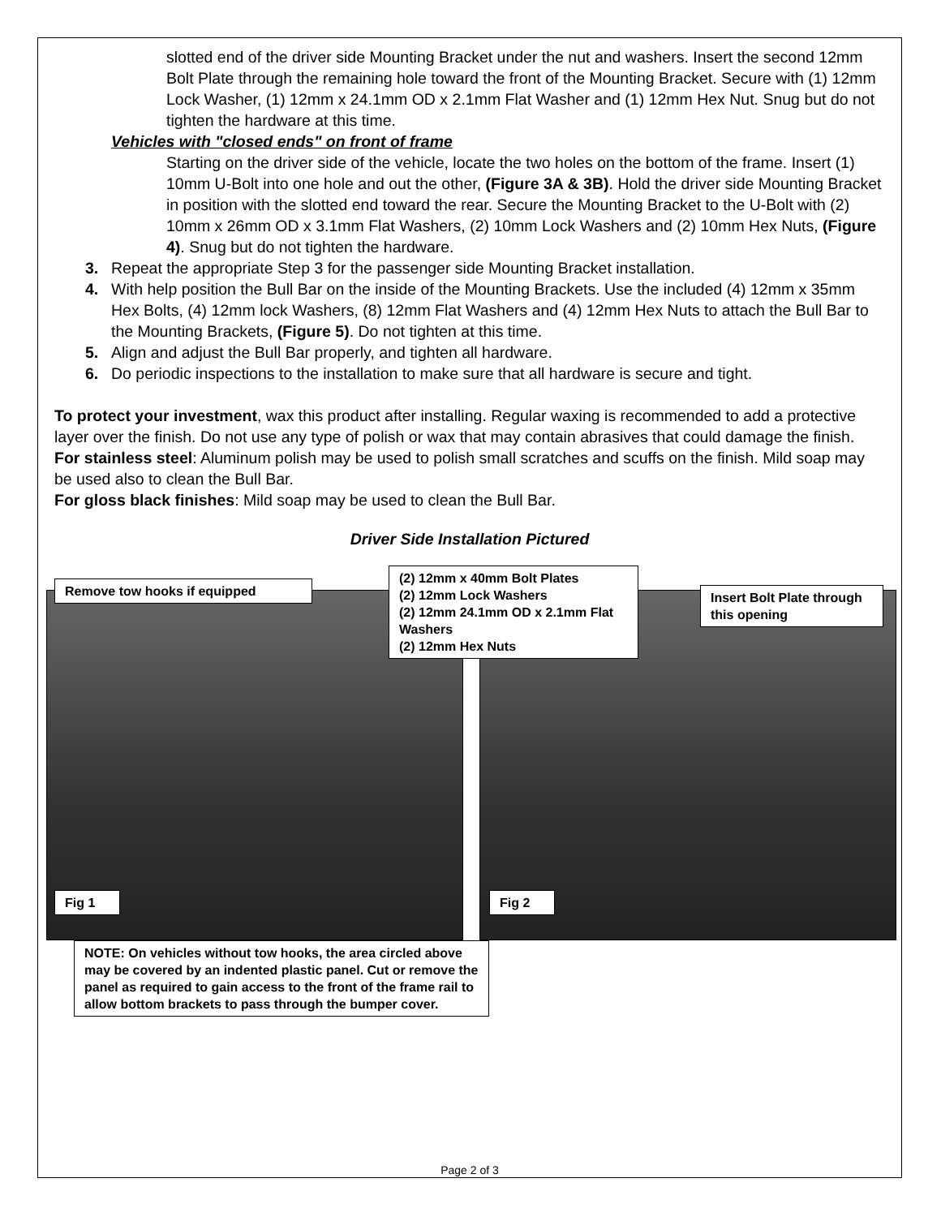slotted end of the driver side Mounting Bracket under the nut and washers. Insert the second 12mm Bolt Plate through the remaining hole toward the front of the Mounting Bracket. Secure with (1) 12mm Lock Washer, (1) 12mm x 24.1mm OD x 2.1mm Flat Washer and (1) 12mm Hex Nut. Snug but do not tighten the hardware at this time.
Vehicles with "closed ends" on front of frame
Starting on the driver side of the vehicle, locate the two holes on the bottom of the frame. Insert (1) 10mm U-Bolt into one hole and out the other, (Figure 3A & 3B). Hold the driver side Mounting Bracket in position with the slotted end toward the rear. Secure the Mounting Bracket to the U-Bolt with (2) 10mm x 26mm OD x 3.1mm Flat Washers, (2) 10mm Lock Washers and (2) 10mm Hex Nuts, (Figure 4). Snug but do not tighten the hardware.
3. Repeat the appropriate Step 3 for the passenger side Mounting Bracket installation.
4. With help position the Bull Bar on the inside of the Mounting Brackets. Use the included (4) 12mm x 35mm Hex Bolts, (4) 12mm lock Washers, (8) 12mm Flat Washers and (4) 12mm Hex Nuts to attach the Bull Bar to the Mounting Brackets, (Figure 5). Do not tighten at this time.
5. Align and adjust the Bull Bar properly, and tighten all hardware.
6. Do periodic inspections to the installation to make sure that all hardware is secure and tight.
To protect your investment, wax this product after installing. Regular waxing is recommended to add a protective layer over the finish. Do not use any type of polish or wax that may contain abrasives that could damage the finish.
For stainless steel: Aluminum polish may be used to polish small scratches and scuffs on the finish. Mild soap may be used also to clean the Bull Bar.
For gloss black finishes: Mild soap may be used to clean the Bull Bar.
Driver Side Installation Pictured
Remove tow hooks if equipped
(2) 12mm x 40mm Bolt Plates
(2) 12mm Lock Washers
(2) 12mm 24.1mm OD x 2.1mm Flat Washers
(2) 12mm Hex Nuts
Insert Bolt Plate through this opening
Fig 1 Fig 2
NOTE: On vehicles without tow hooks, the area circled above may be covered by an indented plastic panel. Cut or remove the panel as required to gain access to the front of the frame rail to allow bottom brackets to pass through the bumper cover.
Page 2 of 3